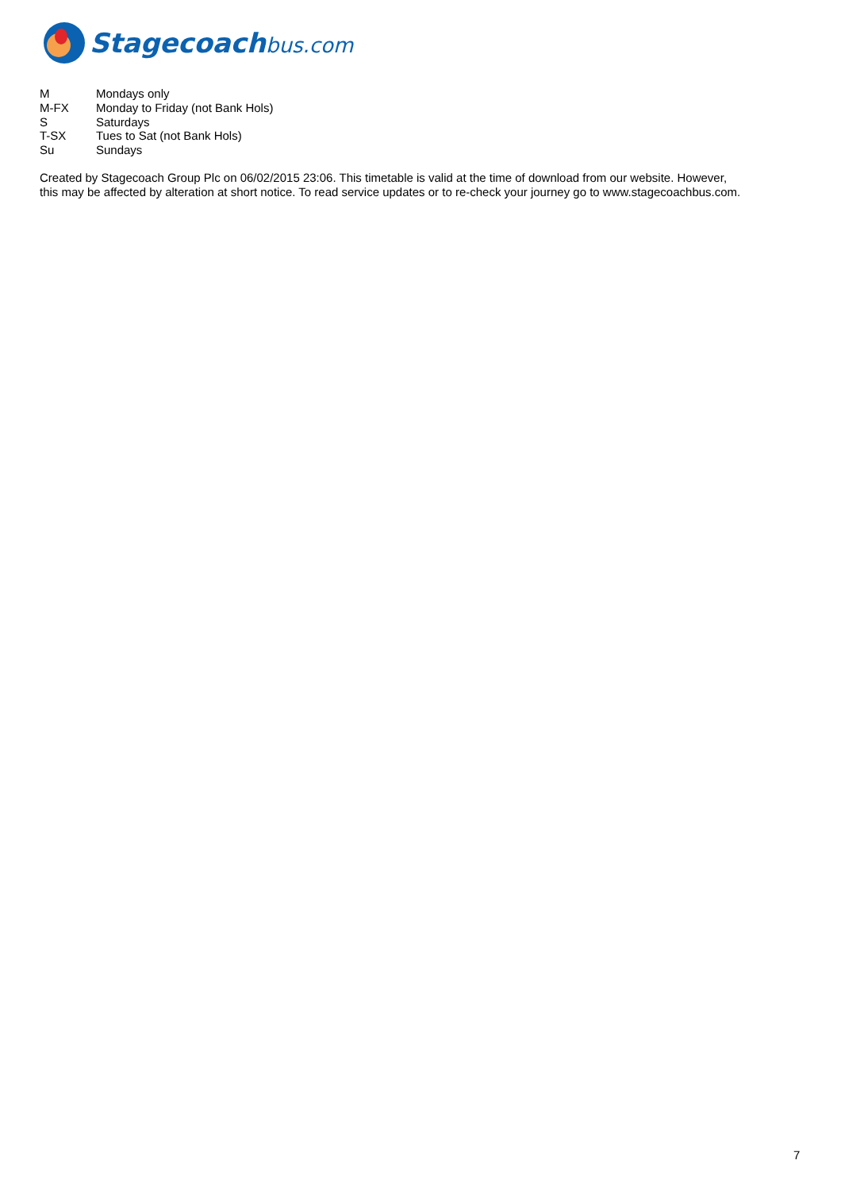Stagecoachbus.com
M Mondays only
M-FX Monday to Friday (not Bank Hols)
S Saturdays
T-SX Tues to Sat (not Bank Hols)
Su Sundays
Created by Stagecoach Group Plc on 06/02/2015 23:06. This timetable is valid at the time of download from our website. However,
this may be affected by alteration at short notice. To read service updates or to re-check your journey go to www.stagecoachbus.com.
7